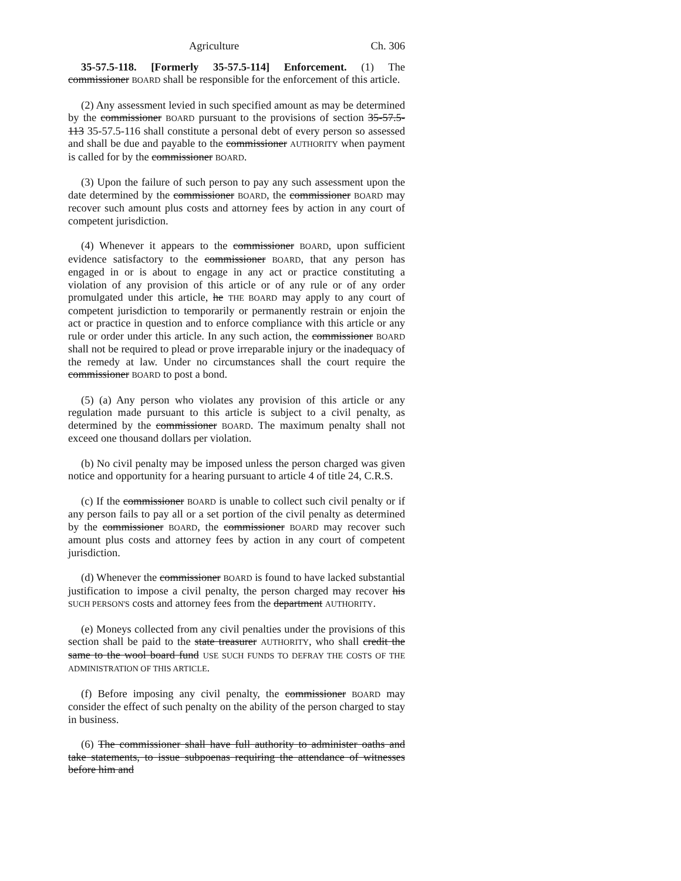Agriculture Ch. 306
35-57.5-118. [Formerly 35-57.5-114] Enforcement. (1) The commissioner BOARD shall be responsible for the enforcement of this article.
(2) Any assessment levied in such specified amount as may be determined by the commissioner BOARD pursuant to the provisions of section 35-57.5-113 35-57.5-116 shall constitute a personal debt of every person so assessed and shall be due and payable to the commissioner AUTHORITY when payment is called for by the commissioner BOARD.
(3) Upon the failure of such person to pay any such assessment upon the date determined by the commissioner BOARD, the commissioner BOARD may recover such amount plus costs and attorney fees by action in any court of competent jurisdiction.
(4) Whenever it appears to the commissioner BOARD, upon sufficient evidence satisfactory to the commissioner BOARD, that any person has engaged in or is about to engage in any act or practice constituting a violation of any provision of this article or of any rule or of any order promulgated under this article, he THE BOARD may apply to any court of competent jurisdiction to temporarily or permanently restrain or enjoin the act or practice in question and to enforce compliance with this article or any rule or order under this article. In any such action, the commissioner BOARD shall not be required to plead or prove irreparable injury or the inadequacy of the remedy at law. Under no circumstances shall the court require the commissioner BOARD to post a bond.
(5) (a) Any person who violates any provision of this article or any regulation made pursuant to this article is subject to a civil penalty, as determined by the commissioner BOARD. The maximum penalty shall not exceed one thousand dollars per violation.
(b) No civil penalty may be imposed unless the person charged was given notice and opportunity for a hearing pursuant to article 4 of title 24, C.R.S.
(c) If the commissioner BOARD is unable to collect such civil penalty or if any person fails to pay all or a set portion of the civil penalty as determined by the commissioner BOARD, the commissioner BOARD may recover such amount plus costs and attorney fees by action in any court of competent jurisdiction.
(d) Whenever the commissioner BOARD is found to have lacked substantial justification to impose a civil penalty, the person charged may recover his SUCH PERSON'S costs and attorney fees from the department AUTHORITY.
(e) Moneys collected from any civil penalties under the provisions of this section shall be paid to the state treasurer AUTHORITY, who shall credit the same to the wool board fund USE SUCH FUNDS TO DEFRAY THE COSTS OF THE ADMINISTRATION OF THIS ARTICLE.
(f) Before imposing any civil penalty, the commissioner BOARD may consider the effect of such penalty on the ability of the person charged to stay in business.
(6) The commissioner shall have full authority to administer oaths and take statements, to issue subpoenas requiring the attendance of witnesses before him and